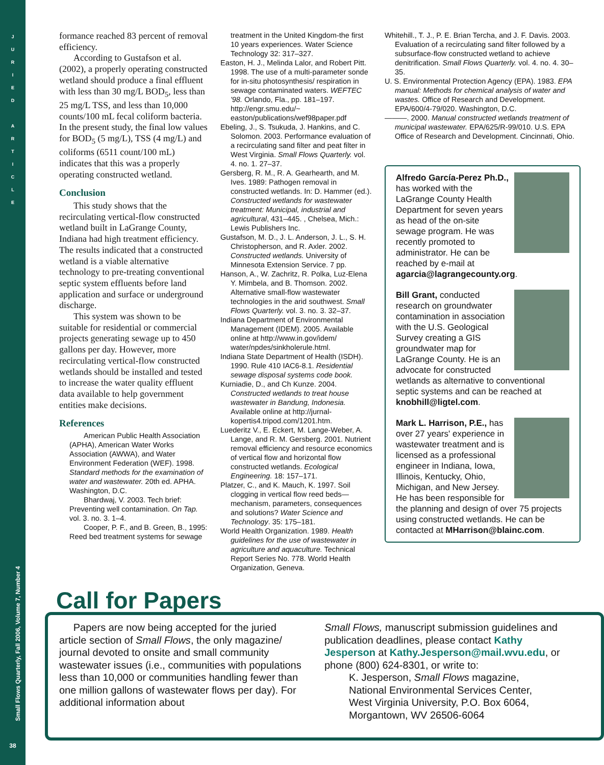J
U
R
I
E
D
A
R
T
I
C
L
E
Small Flows Quarterly, Fall 2006, Volume 7, Number 4
formance reached 83 percent of removal efficiency.
According to Gustafson et al. (2002), a properly operating constructed wetland should produce a final effluent with less than 30 mg/L BOD<sub>5</sub>, less than 25 mg/L TSS, and less than 10,000 counts/100 mL fecal coliform bacteria. In the present study, the final low values for BOD<sub>5</sub> (5 mg/L), TSS (4 mg/L) and coliforms (6511 count/100 mL) indicates that this was a properly operating constructed wetland.
Conclusion
This study shows that the recirculating vertical-flow constructed wetland built in LaGrange County, Indiana had high treatment efficiency. The results indicated that a constructed wetland is a viable alternative technology to pre-treating conventional septic system effluents before land application and surface or underground discharge.
This system was shown to be suitable for residential or commercial projects generating sewage up to 450 gallons per day. However, more recirculating vertical-flow constructed wetlands should be installed and tested to increase the water quality effluent data available to help government entities make decisions.
References
American Public Health Association (APHA), American Water Works Association (AWWA), and Water Environment Federation (WEF). 1998. Standard methods for the examination of water and wastewater. 20th ed. APHA. Washington, D.C.
Bhardwaj, V. 2003. Tech brief: Preventing well contamination. On Tap. vol. 3. no. 3. 1–4.
Cooper, P. F., and B. Green, B., 1995: Reed bed treatment systems for sewage
treatment in the United Kingdom-the first 10 years experiences. Water Science Technology 32: 317–327.
Easton, H. J., Melinda Lalor, and Robert Pitt. 1998. The use of a multi-parameter sonde for in-situ photosynthesis/ respiration in sewage contaminated waters. WEFTEC '98. Orlando, Fla., pp. 181–197. http://engr.smu.edu/~ easton/publications/wef98paper.pdf
Ebeling, J., S. Tsukuda, J. Hankins, and C. Solomon. 2003. Performance evaluation of a recirculating sand filter and peat filter in West Virginia. Small Flows Quarterly. vol. 4. no. 1. 27–37.
Gersberg, R. M., R. A. Gearhearth, and M. Ives. 1989: Pathogen removal in constructed wetlands. In: D. Hammer (ed.). Constructed wetlands for wastewater treatment: Municipal, industrial and agricultural, 431–445. , Chelsea, Mich.: Lewis Publishers Inc.
Gustafson, M. D., J. L. Anderson, J. L., S. H. Christopherson, and R. Axler. 2002. Constructed wetlands. University of Minnesota Extension Service. 7 pp.
Hanson, A., W. Zachritz, R. Polka, Luz-Elena Y. Mimbela, and B. Thomson. 2002. Alternative small-flow wastewater technologies in the arid southwest. Small Flows Quarterly. vol. 3. no. 3. 32–37.
Indiana Department of Environmental Management (IDEM). 2005. Available online at http://www.in.gov/idem/ water/npdes/sinkholerule.html.
Indiana State Department of Health (ISDH). 1990. Rule 410 IAC6-8.1. Residential sewage disposal systems code book.
Kurniadie, D., and Ch Kunze. 2004. Constructed wetlands to treat house wastewater in Bandung, Indonesia. Available online at http://jurnal-kopertis4.tripod.com/1201.htm.
Luederitz V., E. Eckert, M. Lange-Weber, A. Lange, and R. M. Gersberg. 2001. Nutrient removal efficiency and resource economics of vertical flow and horizontal flow constructed wetlands. Ecological Engineering. 18: 157–171.
Platzer, C., and K. Mauch, K. 1997. Soil clogging in vertical flow reed beds—mechanism, parameters, consequences and solutions? Water Science and Technology. 35: 175–181.
World Health Organization. 1989. Health guidelines for the use of wastewater in agriculture and aquaculture. Technical Report Series No. 778. World Health Organization, Geneva.
Whitehill., T. J., P. E. Brian Tercha, and J. F. Davis. 2003. Evaluation of a recirculating sand filter followed by a subsurface-flow constructed wetland to achieve denitrification. Small Flows Quarterly. vol. 4. no. 4. 30–35.
U. S. Environmental Protection Agency (EPA). 1983. EPA manual: Methods for chemical analysis of water and wastes. Office of Research and Development. EPA/600/4-79/020. Washington, D.C.
———. 2000. Manual constructed wetlands treatment of municipal wastewater. EPA/625/R-99/010. U.S. EPA Office of Research and Development. Cincinnati, Ohio.
Alfredo García-Perez Ph.D., has worked with the LaGrange County Health Department for seven years as head of the on-site sewage program. He was recently promoted to administrator. He can be reached by e-mail at agarcia@lagrangecounty.org.
Bill Grant, conducted research on groundwater contamination in association with the U.S. Geological Survey creating a GIS groundwater map for LaGrange County. He is an advocate for constructed wetlands as alternative to conventional septic systems and can be reached at knobhill@ligtel.com.
Mark L. Harrison, P.E., has over 27 years' experience in wastewater treatment and is licensed as a professional engineer in Indiana, Iowa, Illinois, Kentucky, Ohio, Michigan, and New Jersey. He has been responsible for the planning and design of over 75 projects using constructed wetlands. He can be contacted at MHarrison@blainc.com.
Call for Papers
Papers are now being accepted for the juried article section of Small Flows, the only magazine/ journal devoted to onsite and small community wastewater issues (i.e., communities with populations less than 10,000 or communities handling fewer than one million gallons of wastewater flows per day). For additional information about
Small Flows, manuscript submission guidelines and publication deadlines, please contact Kathy Jesperson at Kathy.Jesperson@mail.wvu.edu, or phone (800) 624-8301, or write to:
K. Jesperson, Small Flows magazine,
National Environmental Services Center,
West Virginia University, P.O. Box 6064,
Morgantown, WV 26506-6064
38